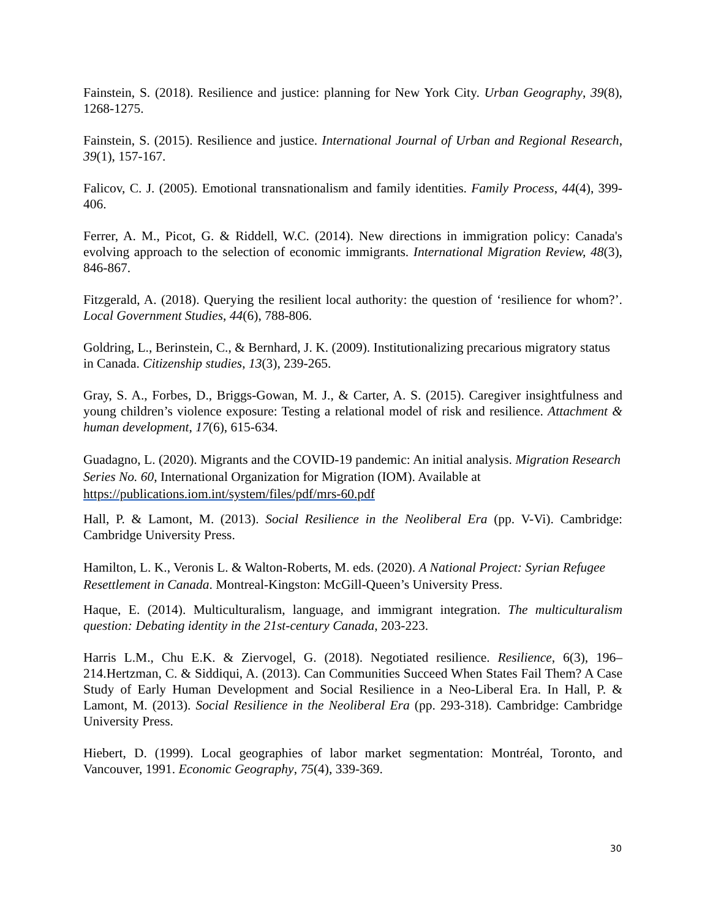Fainstein, S. (2018). Resilience and justice: planning for New York City. Urban Geography, 39(8), 1268-1275.
Fainstein, S. (2015). Resilience and justice. International Journal of Urban and Regional Research, 39(1), 157-167.
Falicov, C. J. (2005). Emotional transnationalism and family identities. Family Process, 44(4), 399-406.
Ferrer, A. M., Picot, G. & Riddell, W.C. (2014). New directions in immigration policy: Canada's evolving approach to the selection of economic immigrants. International Migration Review, 48(3), 846-867.
Fitzgerald, A. (2018). Querying the resilient local authority: the question of ‘resilience for whom?’. Local Government Studies, 44(6), 788-806.
Goldring, L., Berinstein, C., & Bernhard, J. K. (2009). Institutionalizing precarious migratory status in Canada. Citizenship studies, 13(3), 239-265.
Gray, S. A., Forbes, D., Briggs-Gowan, M. J., & Carter, A. S. (2015). Caregiver insightfulness and young children’s violence exposure: Testing a relational model of risk and resilience. Attachment & human development, 17(6), 615-634.
Guadagno, L. (2020). Migrants and the COVID-19 pandemic: An initial analysis. Migration Research Series No. 60, International Organization for Migration (IOM). Available at https://publications.iom.int/system/files/pdf/mrs-60.pdf
Hall, P. & Lamont, M. (2013). Social Resilience in the Neoliberal Era (pp. V-Vi). Cambridge: Cambridge University Press.
Hamilton, L. K., Veronis L. & Walton-Roberts, M. eds. (2020). A National Project: Syrian Refugee Resettlement in Canada. Montreal-Kingston: McGill-Queen’s University Press.
Haque, E. (2014). Multiculturalism, language, and immigrant integration. The multiculturalism question: Debating identity in the 21st-century Canada, 203-223.
Harris L.M., Chu E.K. & Ziervogel, G. (2018). Negotiated resilience. Resilience, 6(3), 196–214.Hertzman, C. & Siddiqui, A. (2013). Can Communities Succeed When States Fail Them? A Case Study of Early Human Development and Social Resilience in a Neo-Liberal Era. In Hall, P. & Lamont, M. (2013). Social Resilience in the Neoliberal Era (pp. 293-318). Cambridge: Cambridge University Press.
Hiebert, D. (1999). Local geographies of labor market segmentation: Montréal, Toronto, and Vancouver, 1991. Economic Geography, 75(4), 339-369.
30